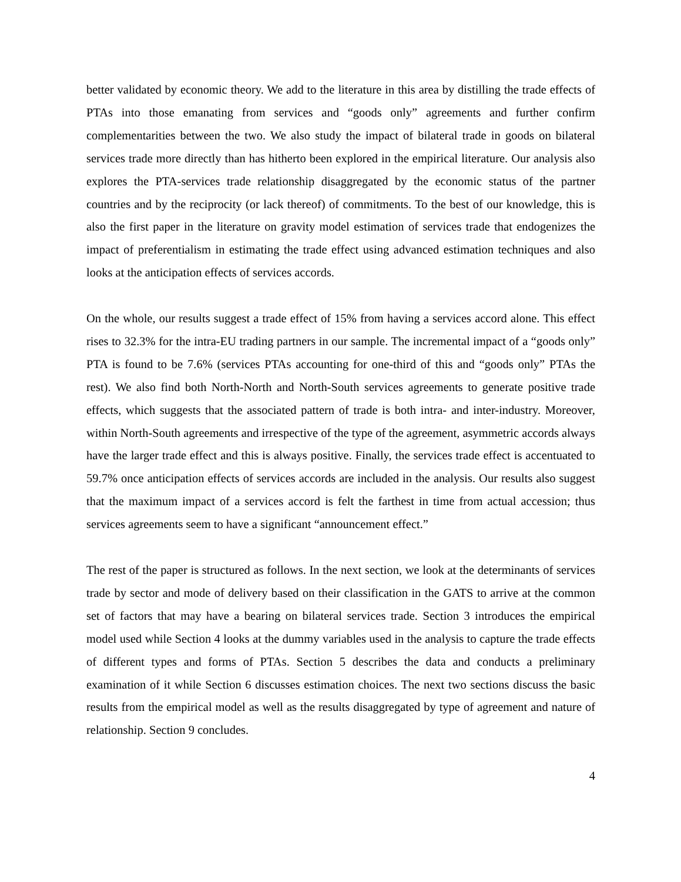better validated by economic theory. We add to the literature in this area by distilling the trade effects of PTAs into those emanating from services and “goods only” agreements and further confirm complementarities between the two. We also study the impact of bilateral trade in goods on bilateral services trade more directly than has hitherto been explored in the empirical literature. Our analysis also explores the PTA-services trade relationship disaggregated by the economic status of the partner countries and by the reciprocity (or lack thereof) of commitments. To the best of our knowledge, this is also the first paper in the literature on gravity model estimation of services trade that endogenizes the impact of preferentialism in estimating the trade effect using advanced estimation techniques and also looks at the anticipation effects of services accords.
On the whole, our results suggest a trade effect of 15% from having a services accord alone. This effect rises to 32.3% for the intra-EU trading partners in our sample. The incremental impact of a “goods only” PTA is found to be 7.6% (services PTAs accounting for one-third of this and “goods only” PTAs the rest). We also find both North-North and North-South services agreements to generate positive trade effects, which suggests that the associated pattern of trade is both intra- and inter-industry. Moreover, within North-South agreements and irrespective of the type of the agreement, asymmetric accords always have the larger trade effect and this is always positive. Finally, the services trade effect is accentuated to 59.7% once anticipation effects of services accords are included in the analysis. Our results also suggest that the maximum impact of a services accord is felt the farthest in time from actual accession; thus services agreements seem to have a significant “announcement effect.”
The rest of the paper is structured as follows. In the next section, we look at the determinants of services trade by sector and mode of delivery based on their classification in the GATS to arrive at the common set of factors that may have a bearing on bilateral services trade. Section 3 introduces the empirical model used while Section 4 looks at the dummy variables used in the analysis to capture the trade effects of different types and forms of PTAs. Section 5 describes the data and conducts a preliminary examination of it while Section 6 discusses estimation choices. The next two sections discuss the basic results from the empirical model as well as the results disaggregated by type of agreement and nature of relationship. Section 9 concludes.
4